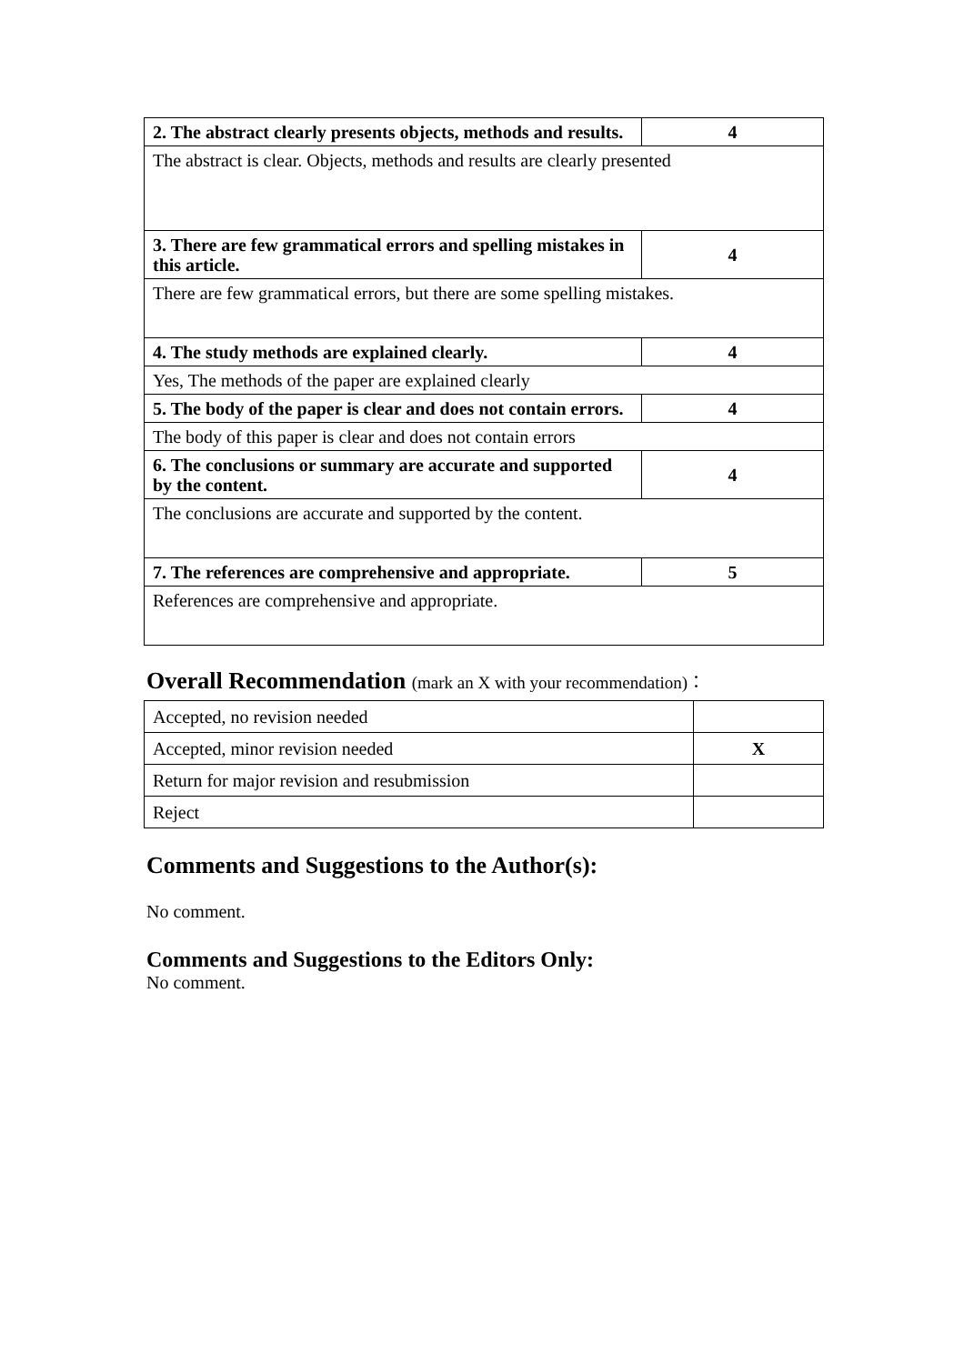| 2. The abstract clearly presents objects, methods and results. | 4 |
| The abstract is clear. Objects, methods and results are clearly presented | |
| 3. There are few grammatical errors and spelling mistakes in this article. | 4 |
| There are few grammatical errors, but there are some spelling mistakes. | |
| 4. The study methods are explained clearly. | 4 |
| Yes, The methods of the paper are explained clearly | |
| 5. The body of the paper is clear and does not contain errors. | 4 |
| The body of this paper is clear and does not contain errors | |
| 6. The conclusions or summary are accurate and supported by the content. | 4 |
| The conclusions are accurate and supported by the content. | |
| 7. The references are comprehensive and appropriate. | 5 |
| References are comprehensive and appropriate. | |
Overall Recommendation (mark an X with your recommendation)：
| Accepted, no revision needed | |
| Accepted, minor revision needed | X |
| Return for major revision and resubmission | |
| Reject | |
Comments and Suggestions to the Author(s):
No comment.
Comments and Suggestions to the Editors Only:
No comment.